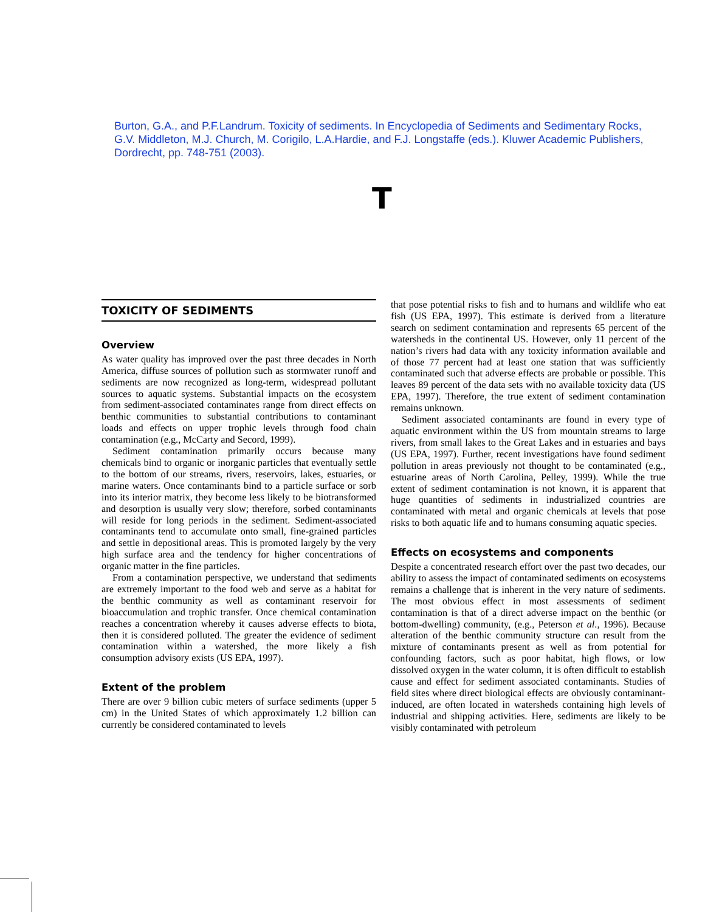Burton, G.A., and P.F.Landrum. Toxicity of sediments. In Encyclopedia of Sediments and Sedimentary Rocks, G.V. Middleton, M.J. Church, M. Corigilo, L.A.Hardie, and F.J. Longstaffe (eds.). Kluwer Academic Publishers, Dordrecht, pp. 748-751 (2003).
T
TOXICITY OF SEDIMENTS
Overview
As water quality has improved over the past three decades in North America, diffuse sources of pollution such as stormwater runoff and sediments are now recognized as long-term, widespread pollutant sources to aquatic systems. Substantial impacts on the ecosystem from sediment-associated contaminates range from direct effects on benthic communities to substantial contributions to contaminant loads and effects on upper trophic levels through food chain contamination (e.g., McCarty and Secord, 1999).
Sediment contamination primarily occurs because many chemicals bind to organic or inorganic particles that eventually settle to the bottom of our streams, rivers, reservoirs, lakes, estuaries, or marine waters. Once contaminants bind to a particle surface or sorb into its interior matrix, they become less likely to be biotransformed and desorption is usually very slow; therefore, sorbed contaminants will reside for long periods in the sediment. Sediment-associated contaminants tend to accumulate onto small, fine-grained particles and settle in depositional areas. This is promoted largely by the very high surface area and the tendency for higher concentrations of organic matter in the fine particles.
From a contamination perspective, we understand that sediments are extremely important to the food web and serve as a habitat for the benthic community as well as contaminant reservoir for bioaccumulation and trophic transfer. Once chemical contamination reaches a concentration whereby it causes adverse effects to biota, then it is considered polluted. The greater the evidence of sediment contamination within a watershed, the more likely a fish consumption advisory exists (US EPA, 1997).
Extent of the problem
There are over 9 billion cubic meters of surface sediments (upper 5 cm) in the United States of which approximately 1.2 billion can currently be considered contaminated to levels
that pose potential risks to fish and to humans and wildlife who eat fish (US EPA, 1997). This estimate is derived from a literature search on sediment contamination and represents 65 percent of the watersheds in the continental US. However, only 11 percent of the nation’s rivers had data with any toxicity information available and of those 77 percent had at least one station that was sufficiently contaminated such that adverse effects are probable or possible. This leaves 89 percent of the data sets with no available toxicity data (US EPA, 1997). Therefore, the true extent of sediment contamination remains unknown.
Sediment associated contaminants are found in every type of aquatic environment within the US from mountain streams to large rivers, from small lakes to the Great Lakes and in estuaries and bays (US EPA, 1997). Further, recent investigations have found sediment pollution in areas previously not thought to be contaminated (e.g., estuarine areas of North Carolina, Pelley, 1999). While the true extent of sediment contamination is not known, it is apparent that huge quantities of sediments in industrialized countries are contaminated with metal and organic chemicals at levels that pose risks to both aquatic life and to humans consuming aquatic species.
Effects on ecosystems and components
Despite a concentrated research effort over the past two decades, our ability to assess the impact of contaminated sediments on ecosystems remains a challenge that is inherent in the very nature of sediments. The most obvious effect in most assessments of sediment contamination is that of a direct adverse impact on the benthic (or bottom-dwelling) community, (e.g., Peterson et al., 1996). Because alteration of the benthic community structure can result from the mixture of contaminants present as well as from potential for confounding factors, such as poor habitat, high flows, or low dissolved oxygen in the water column, it is often difficult to establish cause and effect for sediment associated contaminants. Studies of field sites where direct biological effects are obviously contaminant-induced, are often located in watersheds containing high levels of industrial and shipping activities. Here, sediments are likely to be visibly contaminated with petroleum